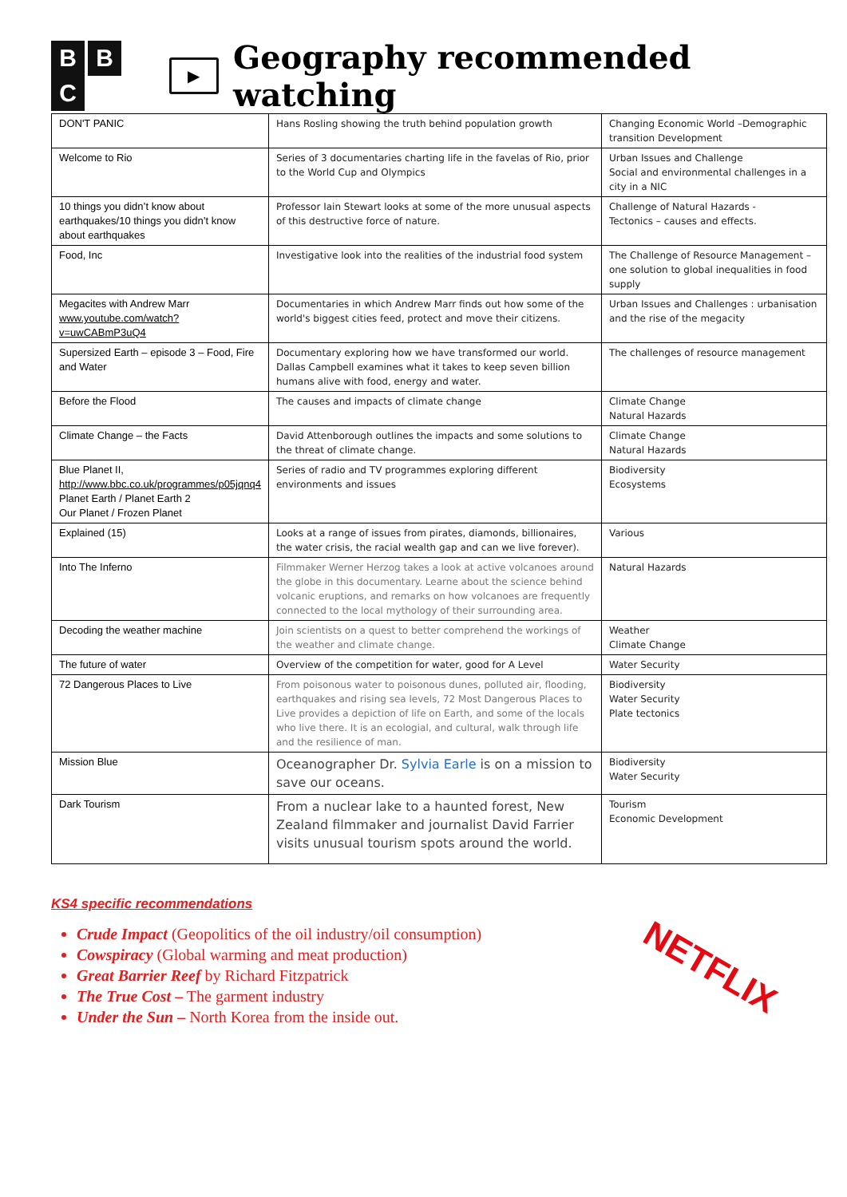B B C
▶
Geography recommended watching
| DON'T PANIC | Hans Rosling showing the truth behind population growth | Changing Economic World –Demographic transition Development |
| Welcome to Rio | Series of 3 documentaries charting life in the favelas of Rio, prior to the World Cup and Olympics | Urban Issues and Challenge Social and environmental challenges in a city in a NIC |
| 10 things you didn’t know about earthquakes/10 things you didn’t know about earthquakes | Professor Iain Stewart looks at some of the more unusual aspects of this destructive force of nature. | Challenge of Natural Hazards - Tectonics – causes and effects. |
| Food, Inc | Investigative look into the realities of the industrial food system | The Challenge of Resource Management – one solution to global inequalities in food supply |
| Megacites with Andrew Marr www.youtube.com/watch?v=uwCABmP3uQ4 | Documentaries in which Andrew Marr finds out how some of the world's biggest cities feed, protect and move their citizens. | Urban Issues and Challenges : urbanisation and the rise of the megacity |
| Supersized Earth – episode 3 – Food, Fire and Water | Documentary exploring how we have transformed our world. Dallas Campbell examines what it takes to keep seven billion humans alive with food, energy and water. | The challenges of resource management |
| Before the Flood | The causes and impacts of climate change | Climate Change Natural Hazards |
| Climate Change – the Facts | David Attenborough outlines the impacts and some solutions to the threat of climate change. | Climate Change Natural Hazards |
| Blue Planet II, http://www.bbc.co.uk/programmes/p05jqnq4 Planet Earth / Planet Earth 2 Our Planet / Frozen Planet | Series of radio and TV programmes exploring different environments and issues | Biodiversity Ecosystems |
| Explained (15) | Looks at a range of issues from pirates, diamonds, billionaires, the water crisis, the racial wealth gap and can we live forever). | Various |
| Into The Inferno | Filmmaker Werner Herzog takes a look at active volcanoes around the globe in this documentary. Learne about the science behind volcanic eruptions, and remarks on how volcanoes are frequently connected to the local mythology of their surrounding area. | Natural Hazards |
| Decoding the weather machine | Join scientists on a quest to better comprehend the workings of the weather and climate change. | Weather Climate Change |
| The future of water | Overview of the competition for water, good for A Level | Water Security |
| 72 Dangerous Places to Live | From poisonous water to poisonous dunes, polluted air, flooding, earthquakes and rising sea levels, 72 Most Dangerous Places to Live provides a depiction of life on Earth, and some of the locals who live there. It is an ecologial, and cultural, walk through life and the resilience of man. | Biodiversity Water Security Plate tectonics |
| Mission Blue | Oceanographer Dr. Sylvia Earle is on a mission to save our oceans. | Biodiversity Water Security |
| Dark Tourism | From a nuclear lake to a haunted forest, New Zealand filmmaker and journalist David Farrier visits unusual tourism spots around the world. | Tourism Economic Development |
KS4 specific recommendations
Crude Impact (Geopolitics of the oil industry/oil consumption)
Cowspiracy (Global warming and meat production)
Great Barrier Reef by Richard Fitzpatrick
The True Cost – The garment industry
Under the Sun – North Korea from the inside out.
NETFLIX